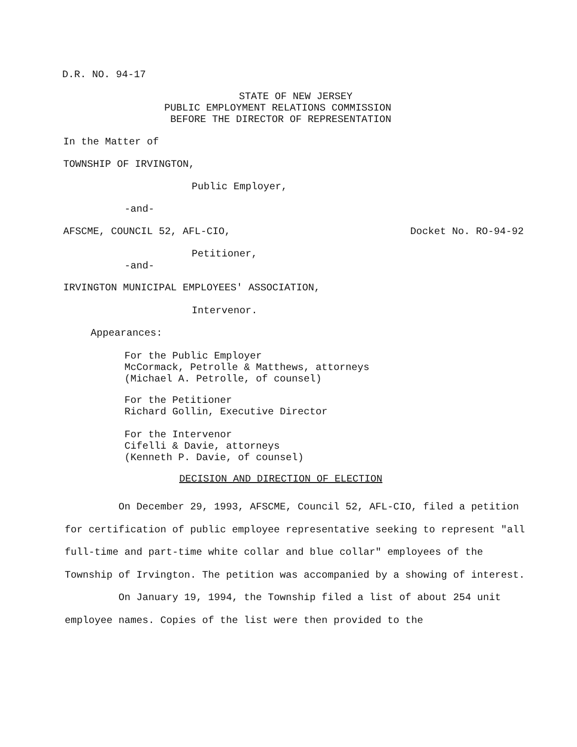D.R. NO. 94-17
STATE OF NEW JERSEY PUBLIC EMPLOYMENT RELATIONS COMMISSION BEFORE THE DIRECTOR OF REPRESENTATION
In the Matter of
TOWNSHIP OF IRVINGTON,
Public Employer,
-and-
AFSCME, COUNCIL 52, AFL-CIO, Docket No. RO-94-92
Petitioner,
-and-
IRVINGTON MUNICIPAL EMPLOYEES' ASSOCIATION,
Intervenor.
Appearances:
For the Public Employer McCormack, Petrolle & Matthews, attorneys (Michael A. Petrolle, of counsel)
For the Petitioner Richard Gollin, Executive Director
For the Intervenor Cifelli & Davie, attorneys (Kenneth P. Davie, of counsel)
DECISION AND DIRECTION OF ELECTION
On December 29, 1993, AFSCME, Council 52, AFL-CIO, filed a petition for certification of public employee representative seeking to represent "all full-time and part-time white collar and blue collar" employees of the Township of Irvington. The petition was accompanied by a showing of interest.
On January 19, 1994, the Township filed a list of about 254 unit employee names. Copies of the list were then provided to the